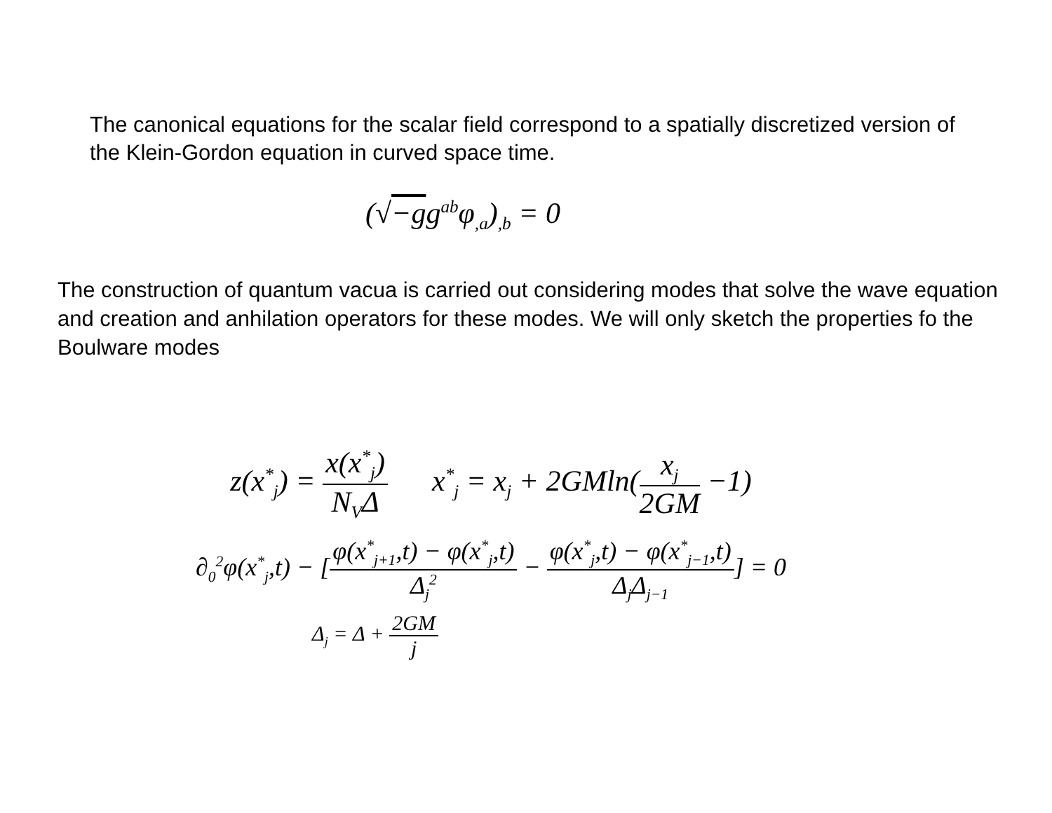The canonical equations for the scalar field correspond to a spatially discretized version of the Klein-Gordon equation in curved space time.
(√−gg<sup>ab</sup>φ<sub>,a</sub>)<sub>,b</sub> = 0
The construction of quantum vacua is carried out considering modes that solve the wave equation and creation and anhilation operators for these modes. We will only sketch the properties fo the Boulware modes
z(x<sup>*</sup><sub>j</sub>) = x(x<sup>*</sup><sub>j</sub>) N<sub>V</sub>Δ x<sup>*</sup><sub>j</sub> = x<sub>j</sub> + 2GMln(x<sub>j</sub> 2GM −1)
∂<sub>0</sub><sup>2</sup>φ(x<sup>*</sup><sub>j</sub>,t) − [φ(x<sup>*</sup><sub>j+1</sub>,t) − φ(x<sup>*</sup><sub>j</sub>,t) Δ<sub>j</sub><sup>2</sup> − φ(x<sup>*</sup><sub>j</sub>,t) − φ(x<sup>*</sup><sub>j−1</sub>,t) Δ<sub>j</sub>Δ<sub>j−1</sub>] = 0
Δ<sub>j</sub> = Δ + 2GM j